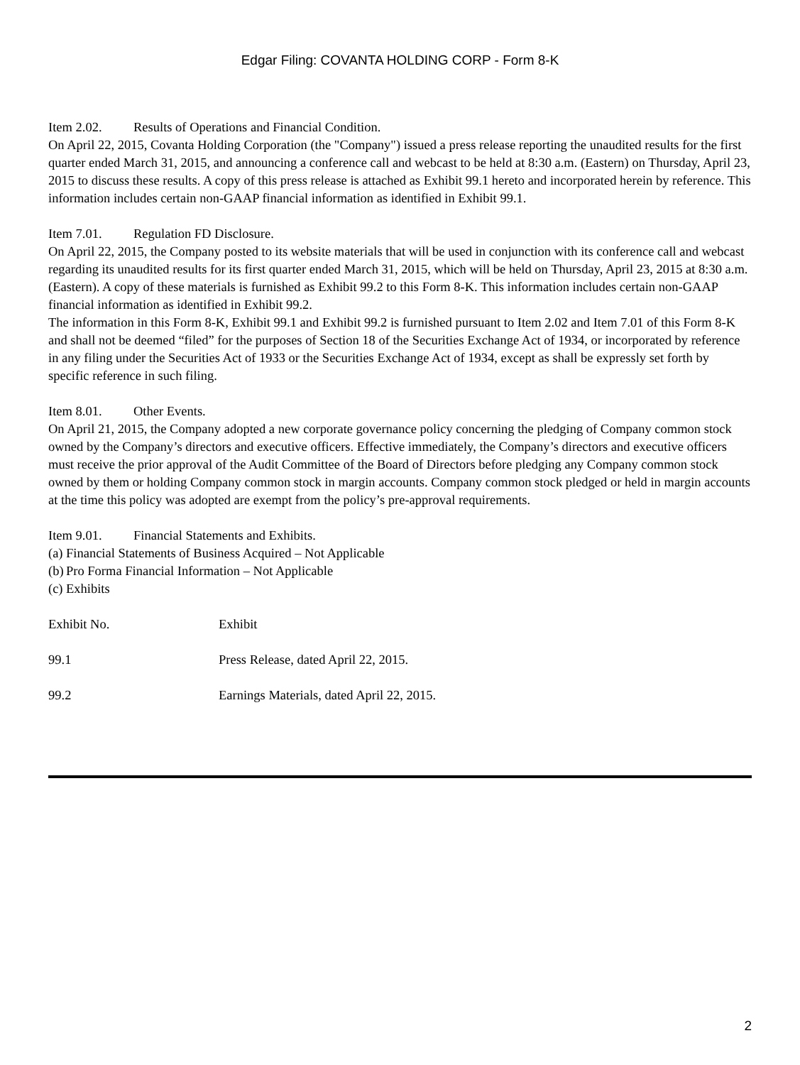Edgar Filing: COVANTA HOLDING CORP - Form 8-K
Item 2.02. Results of Operations and Financial Condition.
On April 22, 2015, Covanta Holding Corporation (the "Company") issued a press release reporting the unaudited results for the first quarter ended March 31, 2015, and announcing a conference call and webcast to be held at 8:30 a.m. (Eastern) on Thursday, April 23, 2015 to discuss these results. A copy of this press release is attached as Exhibit 99.1 hereto and incorporated herein by reference. This information includes certain non-GAAP financial information as identified in Exhibit 99.1.
Item 7.01. Regulation FD Disclosure.
On April 22, 2015, the Company posted to its website materials that will be used in conjunction with its conference call and webcast regarding its unaudited results for its first quarter ended March 31, 2015, which will be held on Thursday, April 23, 2015 at 8:30 a.m. (Eastern). A copy of these materials is furnished as Exhibit 99.2 to this Form 8-K. This information includes certain non-GAAP financial information as identified in Exhibit 99.2.
The information in this Form 8-K, Exhibit 99.1 and Exhibit 99.2 is furnished pursuant to Item 2.02 and Item 7.01 of this Form 8-K and shall not be deemed “filed” for the purposes of Section 18 of the Securities Exchange Act of 1934, or incorporated by reference in any filing under the Securities Act of 1933 or the Securities Exchange Act of 1934, except as shall be expressly set forth by specific reference in such filing.
Item 8.01. Other Events.
On April 21, 2015, the Company adopted a new corporate governance policy concerning the pledging of Company common stock owned by the Company’s directors and executive officers. Effective immediately, the Company’s directors and executive officers must receive the prior approval of the Audit Committee of the Board of Directors before pledging any Company common stock owned by them or holding Company common stock in margin accounts. Company common stock pledged or held in margin accounts at the time this policy was adopted are exempt from the policy’s pre-approval requirements.
Item 9.01. Financial Statements and Exhibits.
(a) Financial Statements of Business Acquired – Not Applicable
(b) Pro Forma Financial Information – Not Applicable
(c) Exhibits
| Exhibit No. | Exhibit |
| 99.1 | Press Release, dated April 22, 2015. |
| 99.2 | Earnings Materials, dated April 22, 2015. |
2